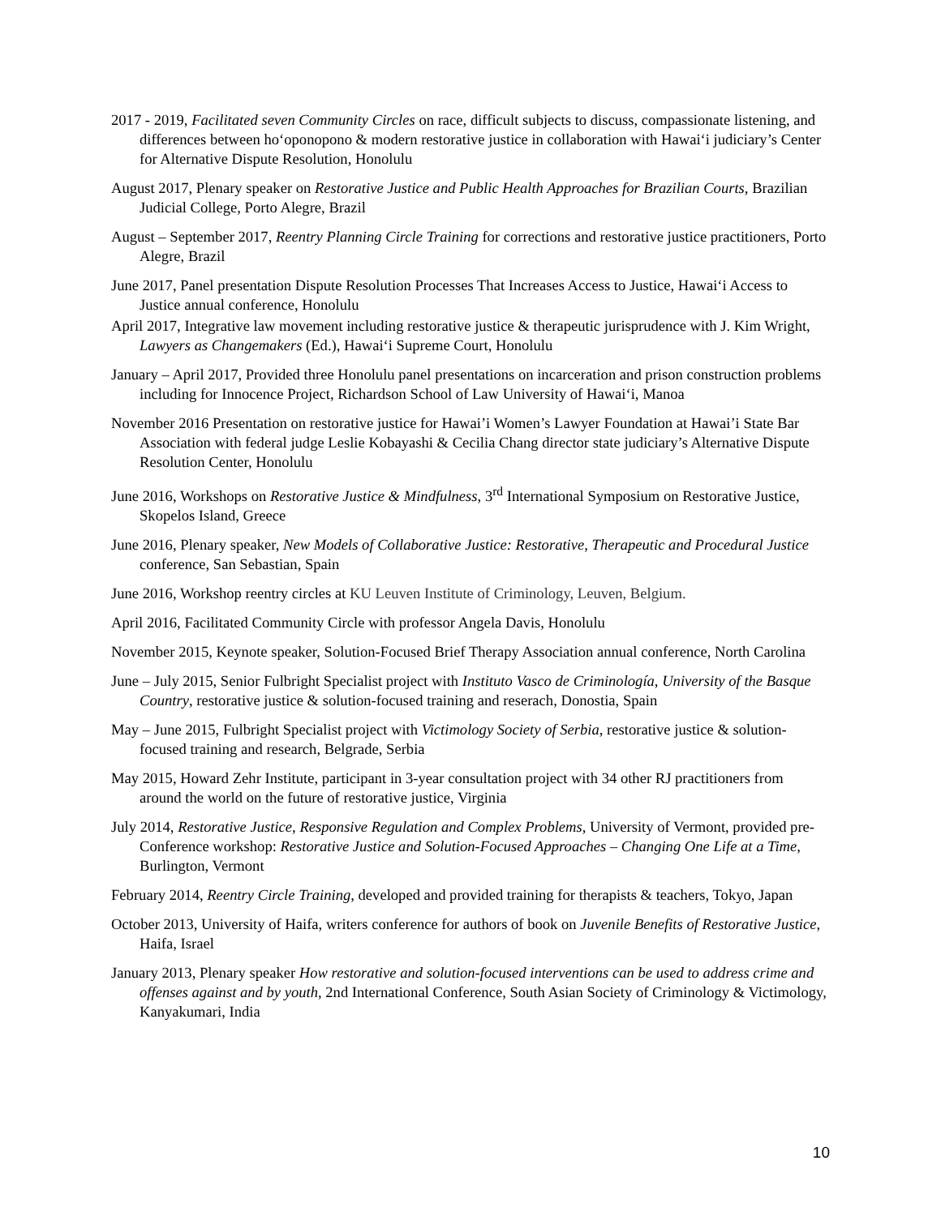2017 - 2019, Facilitated seven Community Circles on race, difficult subjects to discuss, compassionate listening, and differences between ho‘oponopono & modern restorative justice in collaboration with Hawai‘i judiciary’s Center for Alternative Dispute Resolution, Honolulu
August 2017, Plenary speaker on Restorative Justice and Public Health Approaches for Brazilian Courts, Brazilian Judicial College, Porto Alegre, Brazil
August – September 2017, Reentry Planning Circle Training for corrections and restorative justice practitioners, Porto Alegre, Brazil
June 2017, Panel presentation Dispute Resolution Processes That Increases Access to Justice, Hawai‘i Access to Justice annual conference, Honolulu
April 2017, Integrative law movement including restorative justice & therapeutic jurisprudence with J. Kim Wright, Lawyers as Changemakers (Ed.), Hawai‘i Supreme Court, Honolulu
January – April 2017, Provided three Honolulu panel presentations on incarceration and prison construction problems including for Innocence Project, Richardson School of Law University of Hawai‘i, Manoa
November 2016 Presentation on restorative justice for Hawai’i Women’s Lawyer Foundation at Hawai’i State Bar Association with federal judge Leslie Kobayashi & Cecilia Chang director state judiciary’s Alternative Dispute Resolution Center, Honolulu
June 2016, Workshops on Restorative Justice & Mindfulness, 3<sup>rd</sup> International Symposium on Restorative Justice, Skopelos Island, Greece
June 2016, Plenary speaker, New Models of Collaborative Justice: Restorative, Therapeutic and Procedural Justice conference, San Sebastian, Spain
June 2016, Workshop reentry circles at KU Leuven Institute of Criminology, Leuven, Belgium.
April 2016, Facilitated Community Circle with professor Angela Davis, Honolulu
November 2015, Keynote speaker, Solution-Focused Brief Therapy Association annual conference, North Carolina
June – July 2015, Senior Fulbright Specialist project with Instituto Vasco de Criminología, University of the Basque Country, restorative justice & solution-focused training and reserach, Donostia, Spain
May – June 2015, Fulbright Specialist project with Victimology Society of Serbia, restorative justice & solution-focused training and research, Belgrade, Serbia
May 2015, Howard Zehr Institute, participant in 3-year consultation project with 34 other RJ practitioners from around the world on the future of restorative justice, Virginia
July 2014, Restorative Justice, Responsive Regulation and Complex Problems, University of Vermont, provided pre-Conference workshop: Restorative Justice and Solution-Focused Approaches – Changing One Life at a Time, Burlington, Vermont
February 2014, Reentry Circle Training, developed and provided training for therapists & teachers, Tokyo, Japan
October 2013, University of Haifa, writers conference for authors of book on Juvenile Benefits of Restorative Justice, Haifa, Israel
January 2013, Plenary speaker How restorative and solution-focused interventions can be used to address crime and offenses against and by youth, 2nd International Conference, South Asian Society of Criminology & Victimology, Kanyakumari, India
10